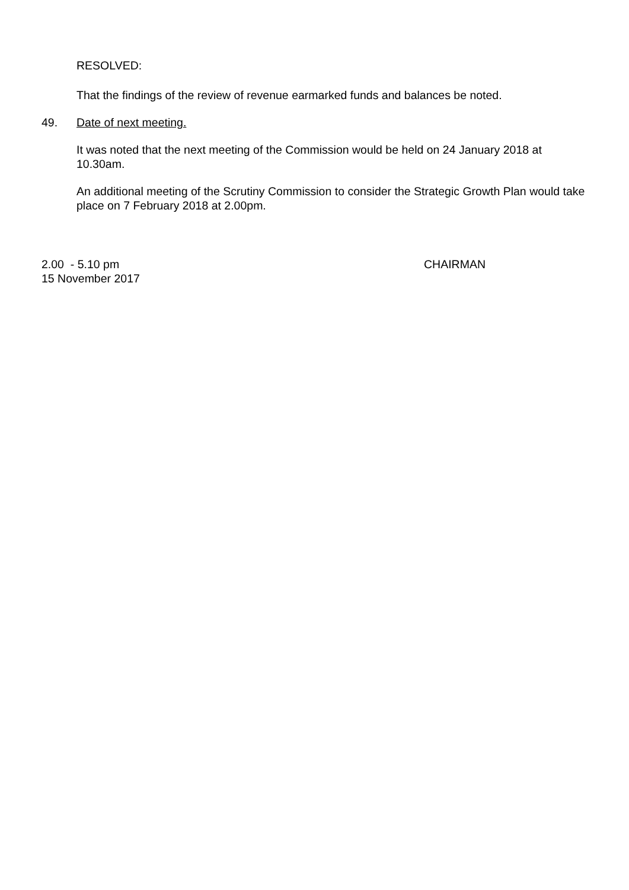RESOLVED:
That the findings of the review of revenue earmarked funds and balances be noted.
49. Date of next meeting.
It was noted that the next meeting of the Commission would be held on 24 January 2018 at 10.30am.
An additional meeting of the Scrutiny Commission to consider the Strategic Growth Plan would take place on 7 February 2018 at 2.00pm.
2.00 - 5.10 pm
15 November 2017
CHAIRMAN